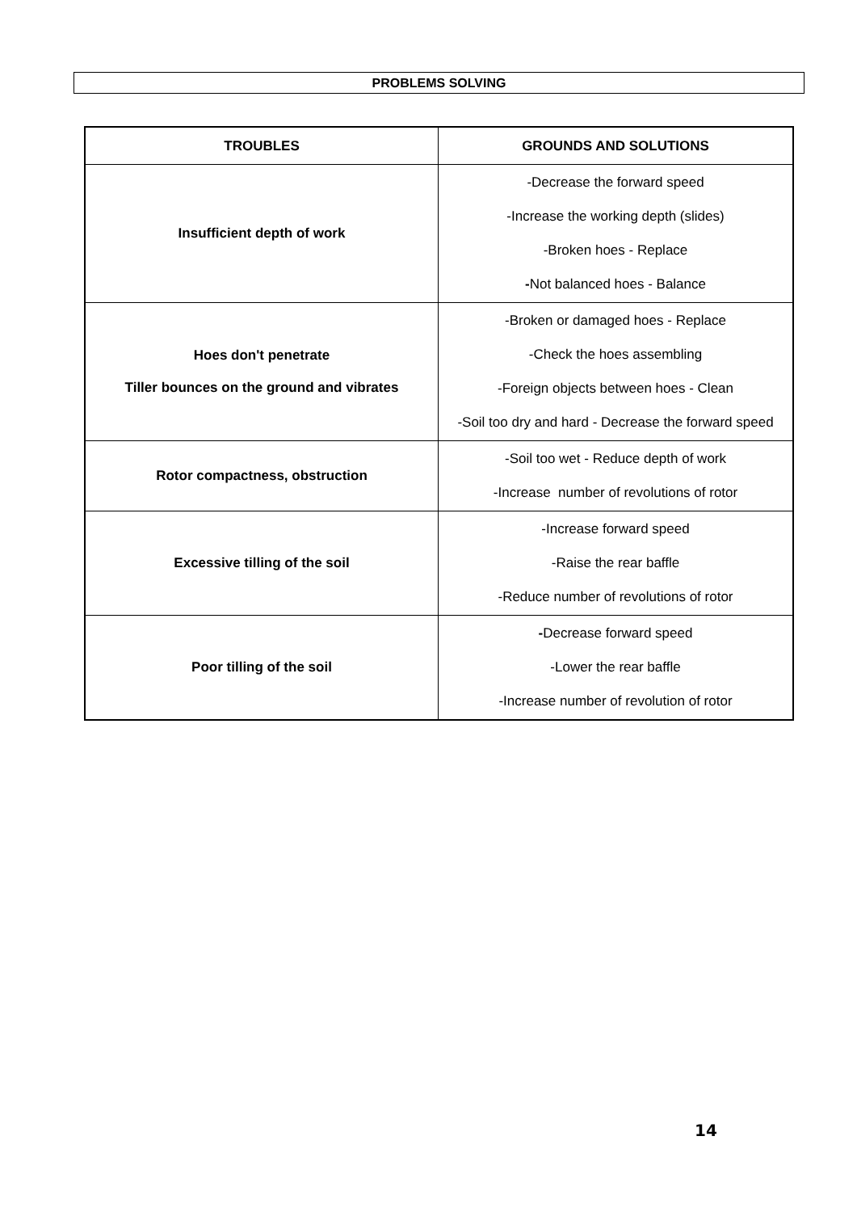PROBLEMS SOLVING
| TROUBLES | GROUNDS AND SOLUTIONS |
| --- | --- |
| Insufficient depth of work | -Decrease the forward speed -Increase the working depth (slides) -Broken hoes - Replace - Not balanced hoes - Balance |
| Hoes don't penetrate Tiller bounces on the ground and vibrates | -Broken or damaged hoes - Replace -Check the hoes assembling -Foreign objects between hoes - Clean -Soil too dry and hard - Decrease the forward speed |
| Rotor compactness, obstruction | -Soil too wet - Reduce depth of work -Increase number of revolutions of rotor |
| Excessive tilling of the soil | -Increase forward speed -Raise the rear baffle -Reduce number of revolutions of rotor |
| Poor tilling of the soil | - Decrease forward speed -Lower the rear baffle -Increase number of revolution of rotor |
14